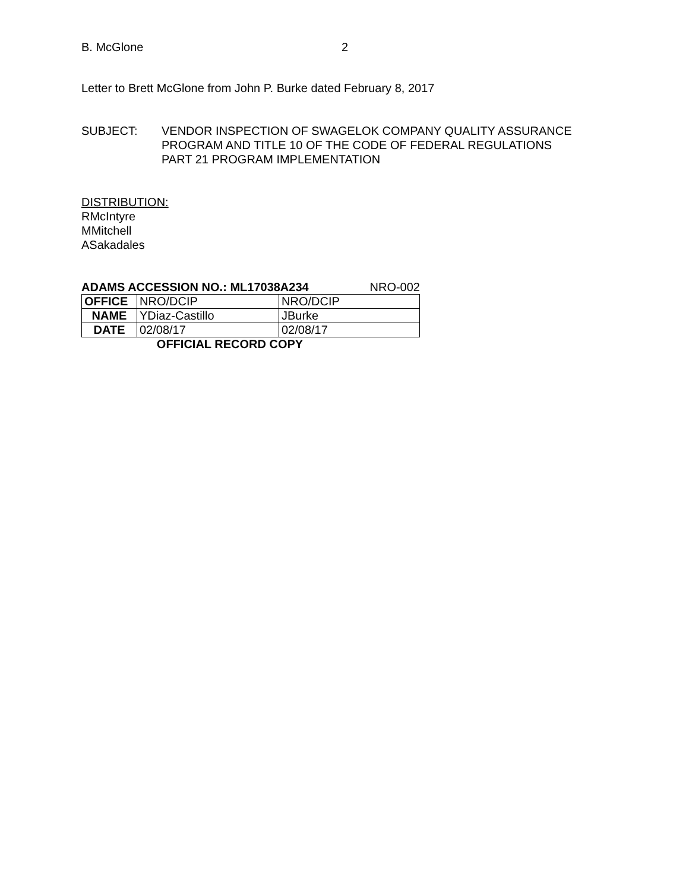B. McGlone 2
Letter to Brett McGlone from John P. Burke dated February 8, 2017
SUBJECT: VENDOR INSPECTION OF SWAGELOK COMPANY QUALITY ASSURANCE
PROGRAM AND TITLE 10 OF THE CODE OF FEDERAL REGULATIONS
PART 21 PROGRAM IMPLEMENTATION
DISTRIBUTION:
RMcIntyre
MMitchell
ASakadales
ADAMS ACCESSION NO.: ML17038A234 NRO-002
| OFFICE | NRO/DCIP | NRO/DCIP |
| NAME | YDiaz-Castillo | JBurke |
| DATE | 02/08/17 | 02/08/17 |
OFFICIAL RECORD COPY